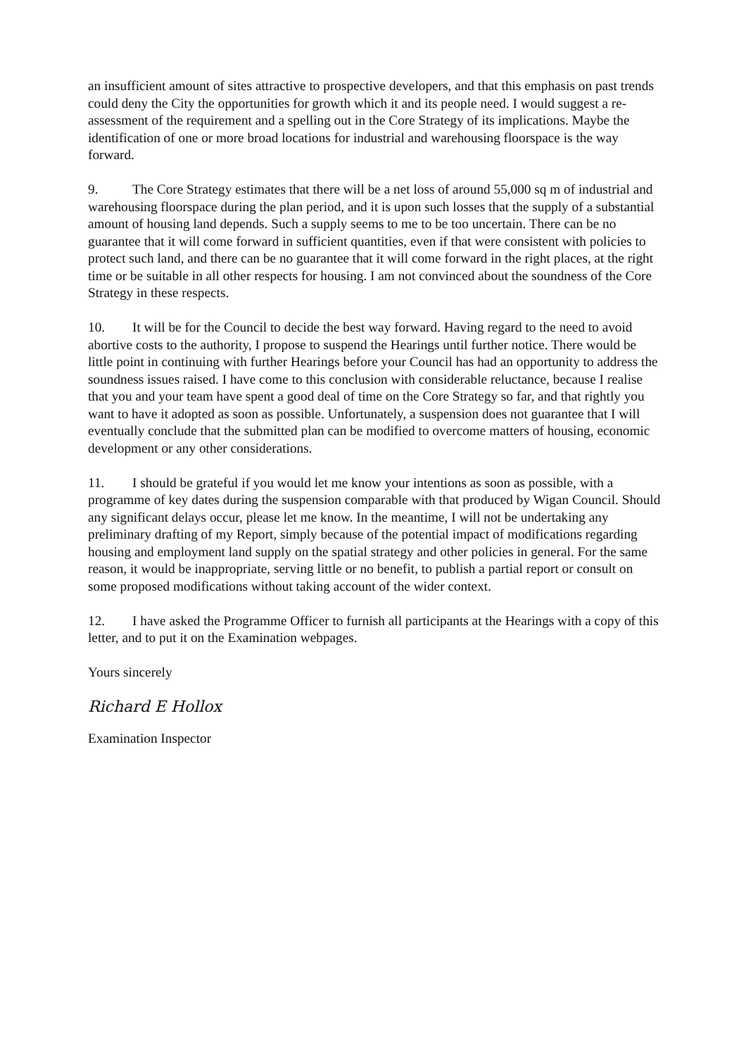an insufficient amount of sites attractive to prospective developers, and that this emphasis on past trends could deny the City the opportunities for growth which it and its people need. I would suggest a re-assessment of the requirement and a spelling out in the Core Strategy of its implications. Maybe the identification of one or more broad locations for industrial and warehousing floorspace is the way forward.
9. The Core Strategy estimates that there will be a net loss of around 55,000 sq m of industrial and warehousing floorspace during the plan period, and it is upon such losses that the supply of a substantial amount of housing land depends. Such a supply seems to me to be too uncertain. There can be no guarantee that it will come forward in sufficient quantities, even if that were consistent with policies to protect such land, and there can be no guarantee that it will come forward in the right places, at the right time or be suitable in all other respects for housing. I am not convinced about the soundness of the Core Strategy in these respects.
10. It will be for the Council to decide the best way forward. Having regard to the need to avoid abortive costs to the authority, I propose to suspend the Hearings until further notice. There would be little point in continuing with further Hearings before your Council has had an opportunity to address the soundness issues raised. I have come to this conclusion with considerable reluctance, because I realise that you and your team have spent a good deal of time on the Core Strategy so far, and that rightly you want to have it adopted as soon as possible. Unfortunately, a suspension does not guarantee that I will eventually conclude that the submitted plan can be modified to overcome matters of housing, economic development or any other considerations.
11. I should be grateful if you would let me know your intentions as soon as possible, with a programme of key dates during the suspension comparable with that produced by Wigan Council. Should any significant delays occur, please let me know. In the meantime, I will not be undertaking any preliminary drafting of my Report, simply because of the potential impact of modifications regarding housing and employment land supply on the spatial strategy and other policies in general. For the same reason, it would be inappropriate, serving little or no benefit, to publish a partial report or consult on some proposed modifications without taking account of the wider context.
12. I have asked the Programme Officer to furnish all participants at the Hearings with a copy of this letter, and to put it on the Examination webpages.
Yours sincerely
Richard E Hollox
Examination Inspector